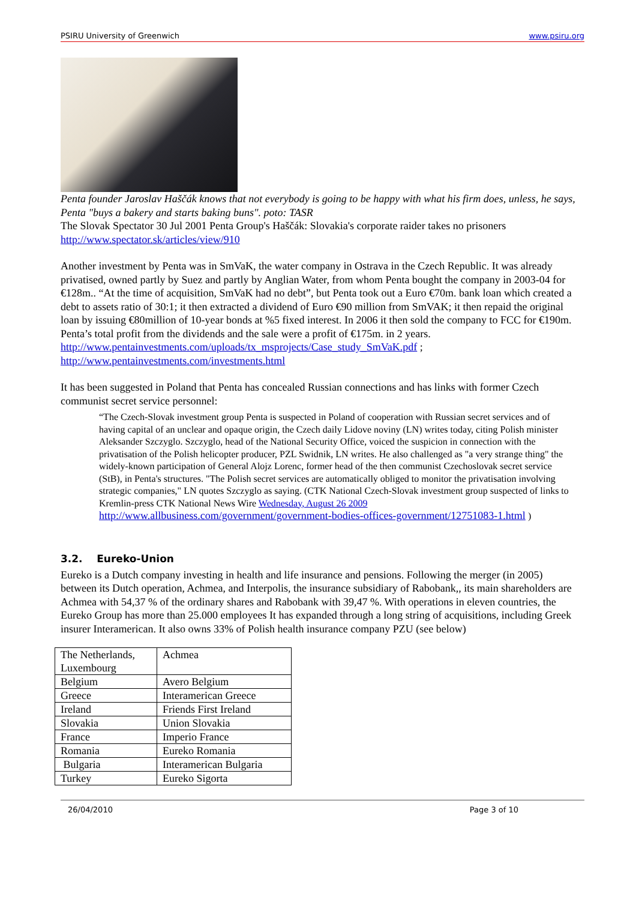PSIRU University of Greenwich www.psiru.org
Penta founder Jaroslav Haščák knows that not everybody is going to be happy with what his firm does, unless, he says, Penta "buys a bakery and starts baking buns". poto: TASR
The Slovak Spectator 30 Jul 2001 Penta Group's Haščák: Slovakia's corporate raider takes no prisoners
http://www.spectator.sk/articles/view/910
Another investment by Penta was in SmVaK, the water company in Ostrava in the Czech Republic. It was already privatised, owned partly by Suez and partly by Anglian Water, from whom Penta bought the company in 2003-04 for €128m.. “At the time of acquisition, SmVaK had no debt”, but Penta took out a Euro €70m. bank loan which created a debt to assets ratio of 30:1; it then extracted a dividend of Euro €90 million from SmVAK; it then repaid the original loan by issuing €80million of 10-year bonds at %5 fixed interest. In 2006 it then sold the company to FCC for €190m. Penta’s total profit from the dividends and the sale were a profit of €175m. in 2 years.
http://www.pentainvestments.com/uploads/tx_msprojects/Case_study_SmVaK.pdf ;
http://www.pentainvestments.com/investments.html
It has been suggested in Poland that Penta has concealed Russian connections and has links with former Czech communist secret service personnel:
“The Czech-Slovak investment group Penta is suspected in Poland of cooperation with Russian secret services and of having capital of an unclear and opaque origin, the Czech daily Lidove noviny (LN) writes today, citing Polish minister Aleksander Szczyglo. Szczyglo, head of the National Security Office, voiced the suspicion in connection with the privatisation of the Polish helicopter producer, PZL Swidnik, LN writes. He also challenged as "a very strange thing" the widely-known participation of General Alojz Lorenc, former head of the then communist Czechoslovak secret service (StB), in Penta's structures. "The Polish secret services are automatically obliged to monitor the privatisation involving strategic companies," LN quotes Szczyglo as saying. (CTK National Czech-Slovak investment group suspected of links to Kremlin-press CTK National News Wire Wednesday, August 26 2009 http://www.allbusiness.com/government/government-bodies-offices-government/12751083-1.html )
3.2. Eureko-Union
Eureko is a Dutch company investing in health and life insurance and pensions. Following the merger (in 2005) between its Dutch operation, Achmea, and Interpolis, the insurance subsidiary of Rabobank,, its main shareholders are Achmea with 54,37 % of the ordinary shares and Rabobank with 39,47 %. With operations in eleven countries, the Eureko Group has more than 25.000 employees It has expanded through a long string of acquisitions, including Greek insurer Interamerican. It also owns 33% of Polish health insurance company PZU (see below)
| The Netherlands, Luxembourg | Achmea |
| Belgium | Avero Belgium |
| Greece | Interamerican Greece |
| Ireland | Friends First Ireland |
| Slovakia | Union Slovakia |
| France | Imperio France |
| Romania | Eureko Romania |
| Bulgaria | Interamerican Bulgaria |
| Turkey | Eureko Sigorta |
26/04/2010 Page 3 of 10